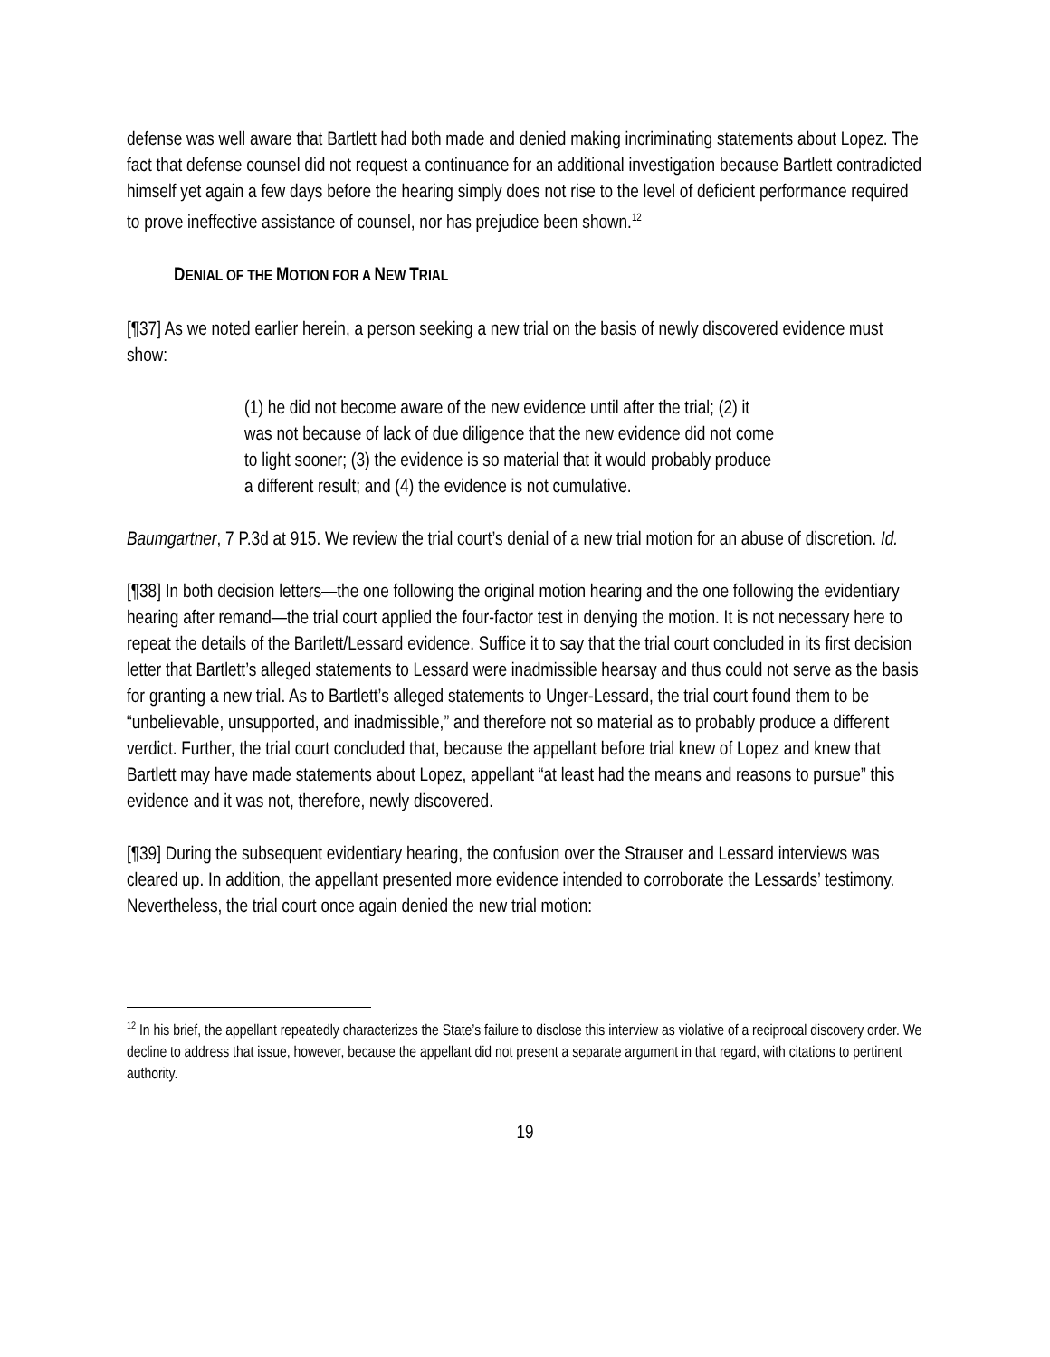defense was well aware that Bartlett had both made and denied making incriminating statements about Lopez. The fact that defense counsel did not request a continuance for an additional investigation because Bartlett contradicted himself yet again a few days before the hearing simply does not rise to the level of deficient performance required to prove ineffective assistance of counsel, nor has prejudice been shown.<sup>12</sup>
DENIAL OF THE MOTION FOR A NEW TRIAL
[¶37] As we noted earlier herein, a person seeking a new trial on the basis of newly discovered evidence must show:
(1) he did not become aware of the new evidence until after the trial; (2) it was not because of lack of due diligence that the new evidence did not come to light sooner; (3) the evidence is so material that it would probably produce a different result; and (4) the evidence is not cumulative.
Baumgartner, 7 P.3d at 915. We review the trial court’s denial of a new trial motion for an abuse of discretion. Id.
[¶38] In both decision letters—the one following the original motion hearing and the one following the evidentiary hearing after remand—the trial court applied the four-factor test in denying the motion. It is not necessary here to repeat the details of the Bartlett/Lessard evidence. Suffice it to say that the trial court concluded in its first decision letter that Bartlett’s alleged statements to Lessard were inadmissible hearsay and thus could not serve as the basis for granting a new trial. As to Bartlett’s alleged statements to Unger-Lessard, the trial court found them to be “unbelievable, unsupported, and inadmissible,” and therefore not so material as to probably produce a different verdict. Further, the trial court concluded that, because the appellant before trial knew of Lopez and knew that Bartlett may have made statements about Lopez, appellant “at least had the means and reasons to pursue” this evidence and it was not, therefore, newly discovered.
[¶39] During the subsequent evidentiary hearing, the confusion over the Strauser and Lessard interviews was cleared up. In addition, the appellant presented more evidence intended to corroborate the Lessards’ testimony. Nevertheless, the trial court once again denied the new trial motion:
<sup>12</sup> In his brief, the appellant repeatedly characterizes the State’s failure to disclose this interview as violative of a reciprocal discovery order. We decline to address that issue, however, because the appellant did not present a separate argument in that regard, with citations to pertinent authority.
19